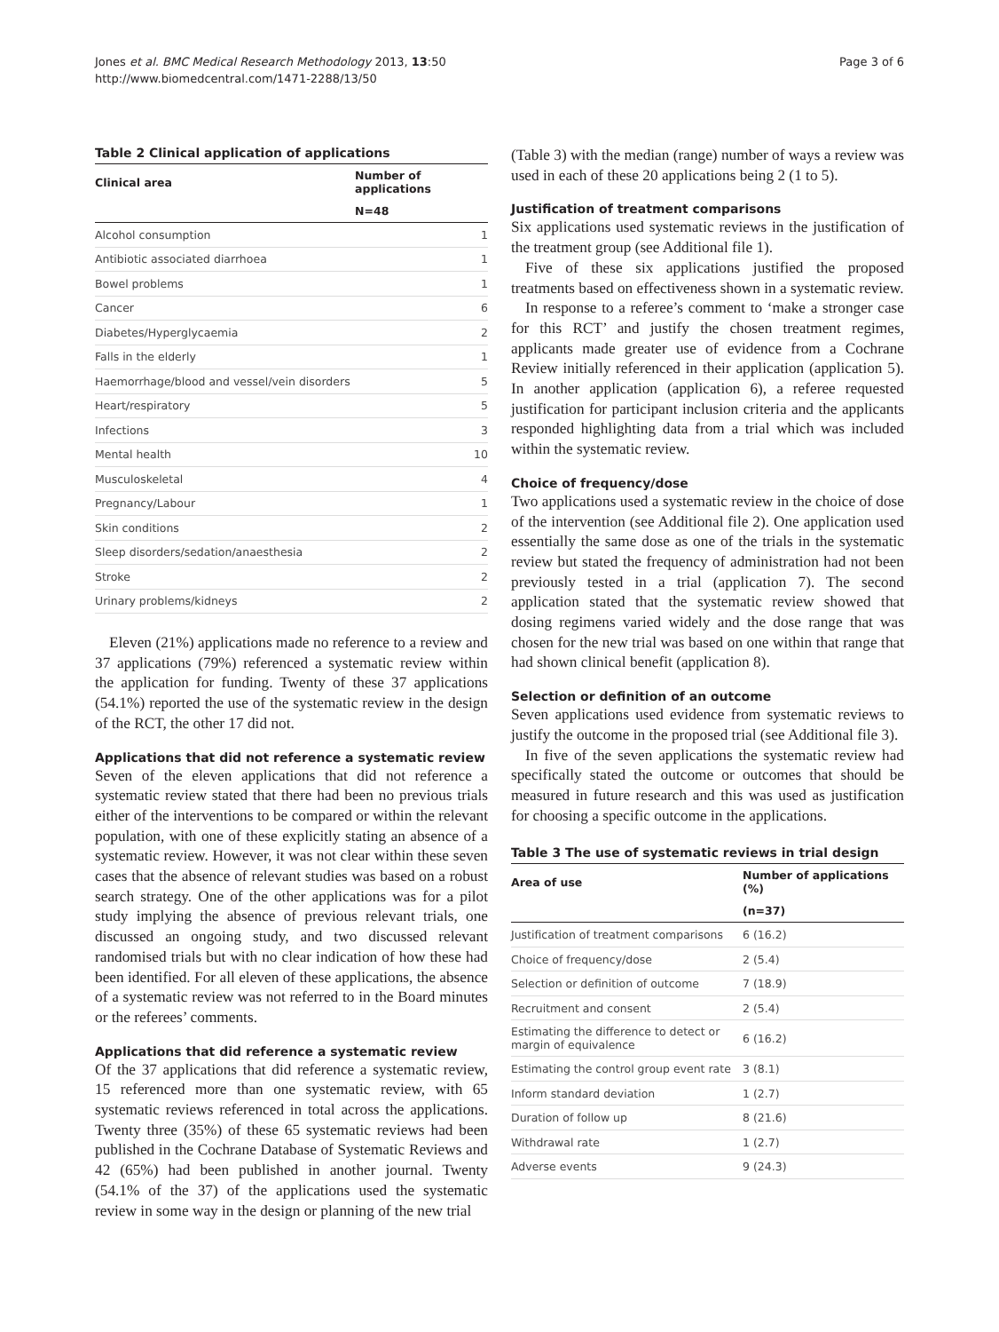Jones et al. BMC Medical Research Methodology 2013, 13:50
http://www.biomedcentral.com/1471-2288/13/50
Page 3 of 6
Table 2 Clinical application of applications
| Clinical area | Number of applications |
| --- | --- |
| | N=48 |
| Alcohol consumption | 1 |
| Antibiotic associated diarrhoea | 1 |
| Bowel problems | 1 |
| Cancer | 6 |
| Diabetes/Hyperglycaemia | 2 |
| Falls in the elderly | 1 |
| Haemorrhage/blood and vessel/vein disorders | 5 |
| Heart/respiratory | 5 |
| Infections | 3 |
| Mental health | 10 |
| Musculoskeletal | 4 |
| Pregnancy/Labour | 1 |
| Skin conditions | 2 |
| Sleep disorders/sedation/anaesthesia | 2 |
| Stroke | 2 |
| Urinary problems/kidneys | 2 |
Eleven (21%) applications made no reference to a review and 37 applications (79%) referenced a systematic review within the application for funding. Twenty of these 37 applications (54.1%) reported the use of the systematic review in the design of the RCT, the other 17 did not.
Applications that did not reference a systematic review
Seven of the eleven applications that did not reference a systematic review stated that there had been no previous trials either of the interventions to be compared or within the relevant population, with one of these explicitly stating an absence of a systematic review. However, it was not clear within these seven cases that the absence of relevant studies was based on a robust search strategy. One of the other applications was for a pilot study implying the absence of previous relevant trials, one discussed an ongoing study, and two discussed relevant randomised trials but with no clear indication of how these had been identified. For all eleven of these applications, the absence of a systematic review was not referred to in the Board minutes or the referees’ comments.
Applications that did reference a systematic review
Of the 37 applications that did reference a systematic review, 15 referenced more than one systematic review, with 65 systematic reviews referenced in total across the applications. Twenty three (35%) of these 65 systematic reviews had been published in the Cochrane Database of Systematic Reviews and 42 (65%) had been published in another journal. Twenty (54.1% of the 37) of the applications used the systematic review in some way in the design or planning of the new trial
(Table 3) with the median (range) number of ways a review was used in each of these 20 applications being 2 (1 to 5).
Justification of treatment comparisons
Six applications used systematic reviews in the justification of the treatment group (see Additional file 1).
Five of these six applications justified the proposed treatments based on effectiveness shown in a systematic review.
In response to a referee’s comment to ‘make a stronger case for this RCT’ and justify the chosen treatment regimes, applicants made greater use of evidence from a Cochrane Review initially referenced in their application (application 5). In another application (application 6), a referee requested justification for participant inclusion criteria and the applicants responded highlighting data from a trial which was included within the systematic review.
Choice of frequency/dose
Two applications used a systematic review in the choice of dose of the intervention (see Additional file 2). One application used essentially the same dose as one of the trials in the systematic review but stated the frequency of administration had not been previously tested in a trial (application 7). The second application stated that the systematic review showed that dosing regimens varied widely and the dose range that was chosen for the new trial was based on one within that range that had shown clinical benefit (application 8).
Selection or definition of an outcome
Seven applications used evidence from systematic reviews to justify the outcome in the proposed trial (see Additional file 3).
In five of the seven applications the systematic review had specifically stated the outcome or outcomes that should be measured in future research and this was used as justification for choosing a specific outcome in the applications.
Table 3 The use of systematic reviews in trial design
| Area of use | Number of applications (%) |
| --- | --- |
| | (n=37) |
| Justification of treatment comparisons | 6 (16.2) |
| Choice of frequency/dose | 2 (5.4) |
| Selection or definition of outcome | 7 (18.9) |
| Recruitment and consent | 2 (5.4) |
| Estimating the difference to detect or margin of equivalence | 6 (16.2) |
| Estimating the control group event rate | 3 (8.1) |
| Inform standard deviation | 1 (2.7) |
| Duration of follow up | 8 (21.6) |
| Withdrawal rate | 1 (2.7) |
| Adverse events | 9 (24.3) |